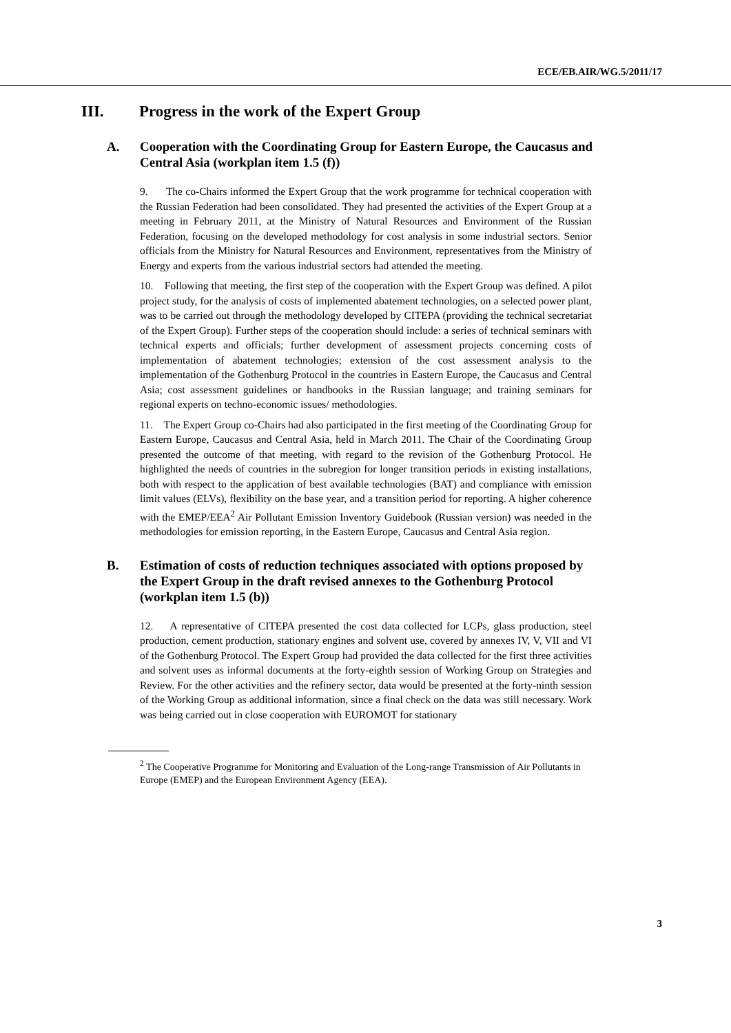ECE/EB.AIR/WG.5/2011/17
III. Progress in the work of the Expert Group
A. Cooperation with the Coordinating Group for Eastern Europe, the Caucasus and Central Asia (workplan item 1.5 (f))
9. The co-Chairs informed the Expert Group that the work programme for technical cooperation with the Russian Federation had been consolidated. They had presented the activities of the Expert Group at a meeting in February 2011, at the Ministry of Natural Resources and Environment of the Russian Federation, focusing on the developed methodology for cost analysis in some industrial sectors. Senior officials from the Ministry for Natural Resources and Environment, representatives from the Ministry of Energy and experts from the various industrial sectors had attended the meeting.
10. Following that meeting, the first step of the cooperation with the Expert Group was defined. A pilot project study, for the analysis of costs of implemented abatement technologies, on a selected power plant, was to be carried out through the methodology developed by CITEPA (providing the technical secretariat of the Expert Group). Further steps of the cooperation should include: a series of technical seminars with technical experts and officials; further development of assessment projects concerning costs of implementation of abatement technologies; extension of the cost assessment analysis to the implementation of the Gothenburg Protocol in the countries in Eastern Europe, the Caucasus and Central Asia; cost assessment guidelines or handbooks in the Russian language; and training seminars for regional experts on techno-economic issues/ methodologies.
11. The Expert Group co-Chairs had also participated in the first meeting of the Coordinating Group for Eastern Europe, Caucasus and Central Asia, held in March 2011. The Chair of the Coordinating Group presented the outcome of that meeting, with regard to the revision of the Gothenburg Protocol. He highlighted the needs of countries in the subregion for longer transition periods in existing installations, both with respect to the application of best available technologies (BAT) and compliance with emission limit values (ELVs), flexibility on the base year, and a transition period for reporting. A higher coherence with the EMEP/EEA<sup>2</sup> Air Pollutant Emission Inventory Guidebook (Russian version) was needed in the methodologies for emission reporting, in the Eastern Europe, Caucasus and Central Asia region.
B. Estimation of costs of reduction techniques associated with options proposed by the Expert Group in the draft revised annexes to the Gothenburg Protocol (workplan item 1.5 (b))
12. A representative of CITEPA presented the cost data collected for LCPs, glass production, steel production, cement production, stationary engines and solvent use, covered by annexes IV, V, VII and VI of the Gothenburg Protocol. The Expert Group had provided the data collected for the first three activities and solvent uses as informal documents at the forty-eighth session of Working Group on Strategies and Review. For the other activities and the refinery sector, data would be presented at the forty-ninth session of the Working Group as additional information, since a final check on the data was still necessary. Work was being carried out in close cooperation with EUROMOT for stationary
<sup>2</sup> The Cooperative Programme for Monitoring and Evaluation of the Long-range Transmission of Air Pollutants in Europe (EMEP) and the European Environment Agency (EEA).
3